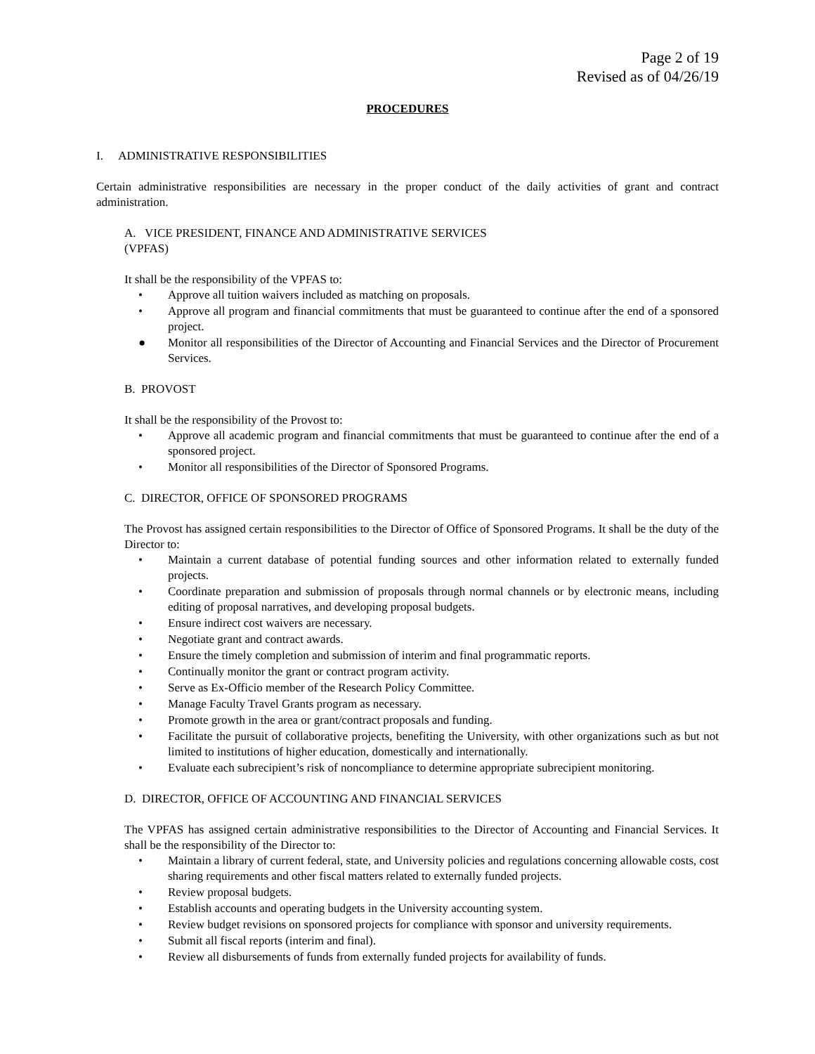Page 2 of 19
Revised as of 04/26/19
PROCEDURES
I. ADMINISTRATIVE RESPONSIBILITIES
Certain administrative responsibilities are necessary in the proper conduct of the daily activities of grant and contract administration.
A. VICE PRESIDENT, FINANCE AND ADMINISTRATIVE SERVICES
(VPFAS)
It shall be the responsibility of the VPFAS to:
• Approve all tuition waivers included as matching on proposals.
• Approve all program and financial commitments that must be guaranteed to continue after the end of a sponsored project.
● Monitor all responsibilities of the Director of Accounting and Financial Services and the Director of Procurement Services.
B. PROVOST
It shall be the responsibility of the Provost to:
• Approve all academic program and financial commitments that must be guaranteed to continue after the end of a sponsored project.
• Monitor all responsibilities of the Director of Sponsored Programs.
C. DIRECTOR, OFFICE OF SPONSORED PROGRAMS
The Provost has assigned certain responsibilities to the Director of Office of Sponsored Programs. It shall be the duty of the Director to:
• Maintain a current database of potential funding sources and other information related to externally funded projects.
• Coordinate preparation and submission of proposals through normal channels or by electronic means, including editing of proposal narratives, and developing proposal budgets.
• Ensure indirect cost waivers are necessary.
• Negotiate grant and contract awards.
• Ensure the timely completion and submission of interim and final programmatic reports.
• Continually monitor the grant or contract program activity.
• Serve as Ex-Officio member of the Research Policy Committee.
• Manage Faculty Travel Grants program as necessary.
• Promote growth in the area or grant/contract proposals and funding.
• Facilitate the pursuit of collaborative projects, benefiting the University, with other organizations such as but not limited to institutions of higher education, domestically and internationally.
• Evaluate each subrecipient’s risk of noncompliance to determine appropriate subrecipient monitoring.
D. DIRECTOR, OFFICE OF ACCOUNTING AND FINANCIAL SERVICES
The VPFAS has assigned certain administrative responsibilities to the Director of Accounting and Financial Services. It shall be the responsibility of the Director to:
• Maintain a library of current federal, state, and University policies and regulations concerning allowable costs, cost sharing requirements and other fiscal matters related to externally funded projects.
• Review proposal budgets.
• Establish accounts and operating budgets in the University accounting system.
• Review budget revisions on sponsored projects for compliance with sponsor and university requirements.
• Submit all fiscal reports (interim and final).
• Review all disbursements of funds from externally funded projects for availability of funds.